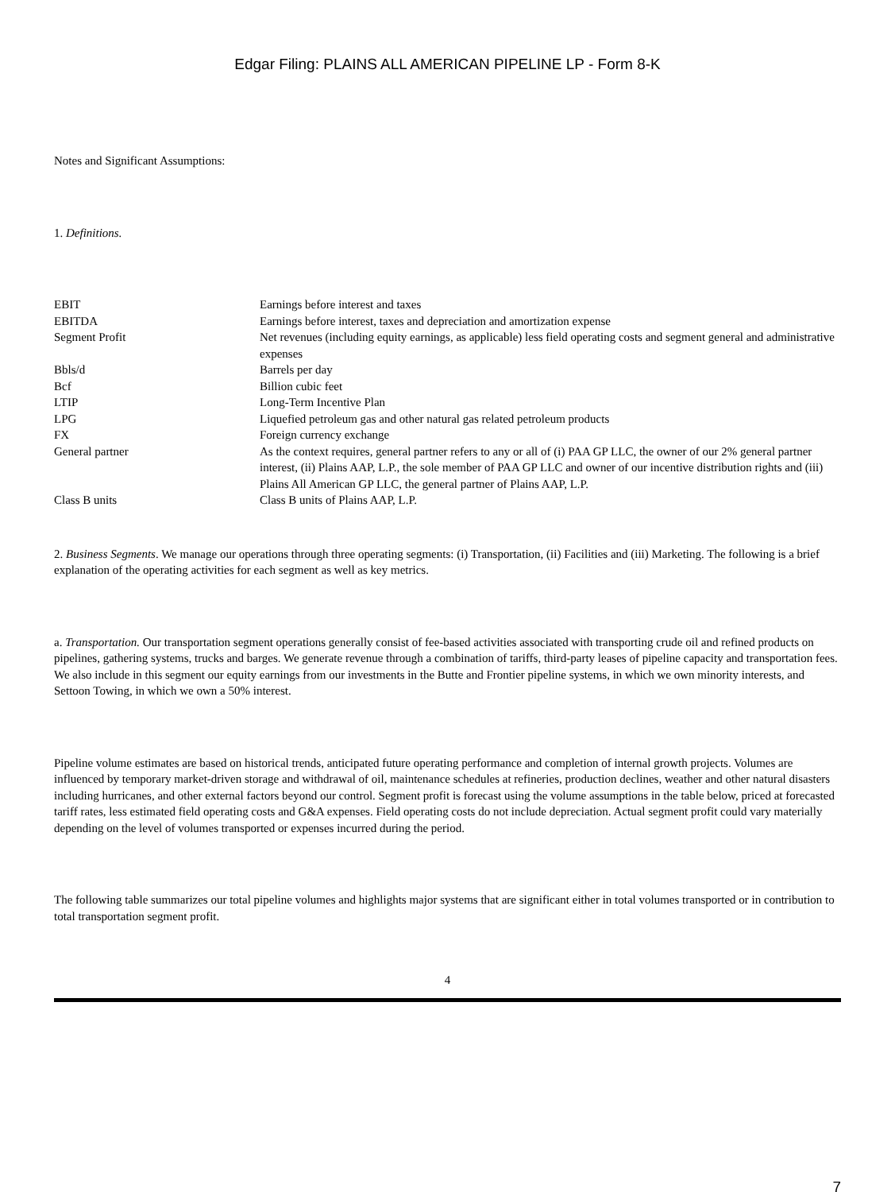Edgar Filing: PLAINS ALL AMERICAN PIPELINE LP - Form 8-K
Notes and Significant Assumptions:
1. Definitions.
| EBIT | Earnings before interest and taxes |
| EBITDA | Earnings before interest, taxes and depreciation and amortization expense |
| Segment Profit | Net revenues (including equity earnings, as applicable) less field operating costs and segment general and administrative expenses |
| Bbls/d | Barrels per day |
| Bcf | Billion cubic feet |
| LTIP | Long-Term Incentive Plan |
| LPG | Liquefied petroleum gas and other natural gas related petroleum products |
| FX | Foreign currency exchange |
| General partner | As the context requires, general partner refers to any or all of (i) PAA GP LLC, the owner of our 2% general partner interest, (ii) Plains AAP, L.P., the sole member of PAA GP LLC and owner of our incentive distribution rights and (iii) Plains All American GP LLC, the general partner of Plains AAP, L.P. |
| Class B units | Class B units of Plains AAP, L.P. |
2. Business Segments. We manage our operations through three operating segments: (i) Transportation, (ii) Facilities and (iii) Marketing. The following is a brief explanation of the operating activities for each segment as well as key metrics.
a. Transportation. Our transportation segment operations generally consist of fee-based activities associated with transporting crude oil and refined products on pipelines, gathering systems, trucks and barges. We generate revenue through a combination of tariffs, third-party leases of pipeline capacity and transportation fees. We also include in this segment our equity earnings from our investments in the Butte and Frontier pipeline systems, in which we own minority interests, and Settoon Towing, in which we own a 50% interest.
Pipeline volume estimates are based on historical trends, anticipated future operating performance and completion of internal growth projects. Volumes are influenced by temporary market-driven storage and withdrawal of oil, maintenance schedules at refineries, production declines, weather and other natural disasters including hurricanes, and other external factors beyond our control. Segment profit is forecast using the volume assumptions in the table below, priced at forecasted tariff rates, less estimated field operating costs and G&A expenses. Field operating costs do not include depreciation. Actual segment profit could vary materially depending on the level of volumes transported or expenses incurred during the period.
The following table summarizes our total pipeline volumes and highlights major systems that are significant either in total volumes transported or in contribution to total transportation segment profit.
4
7